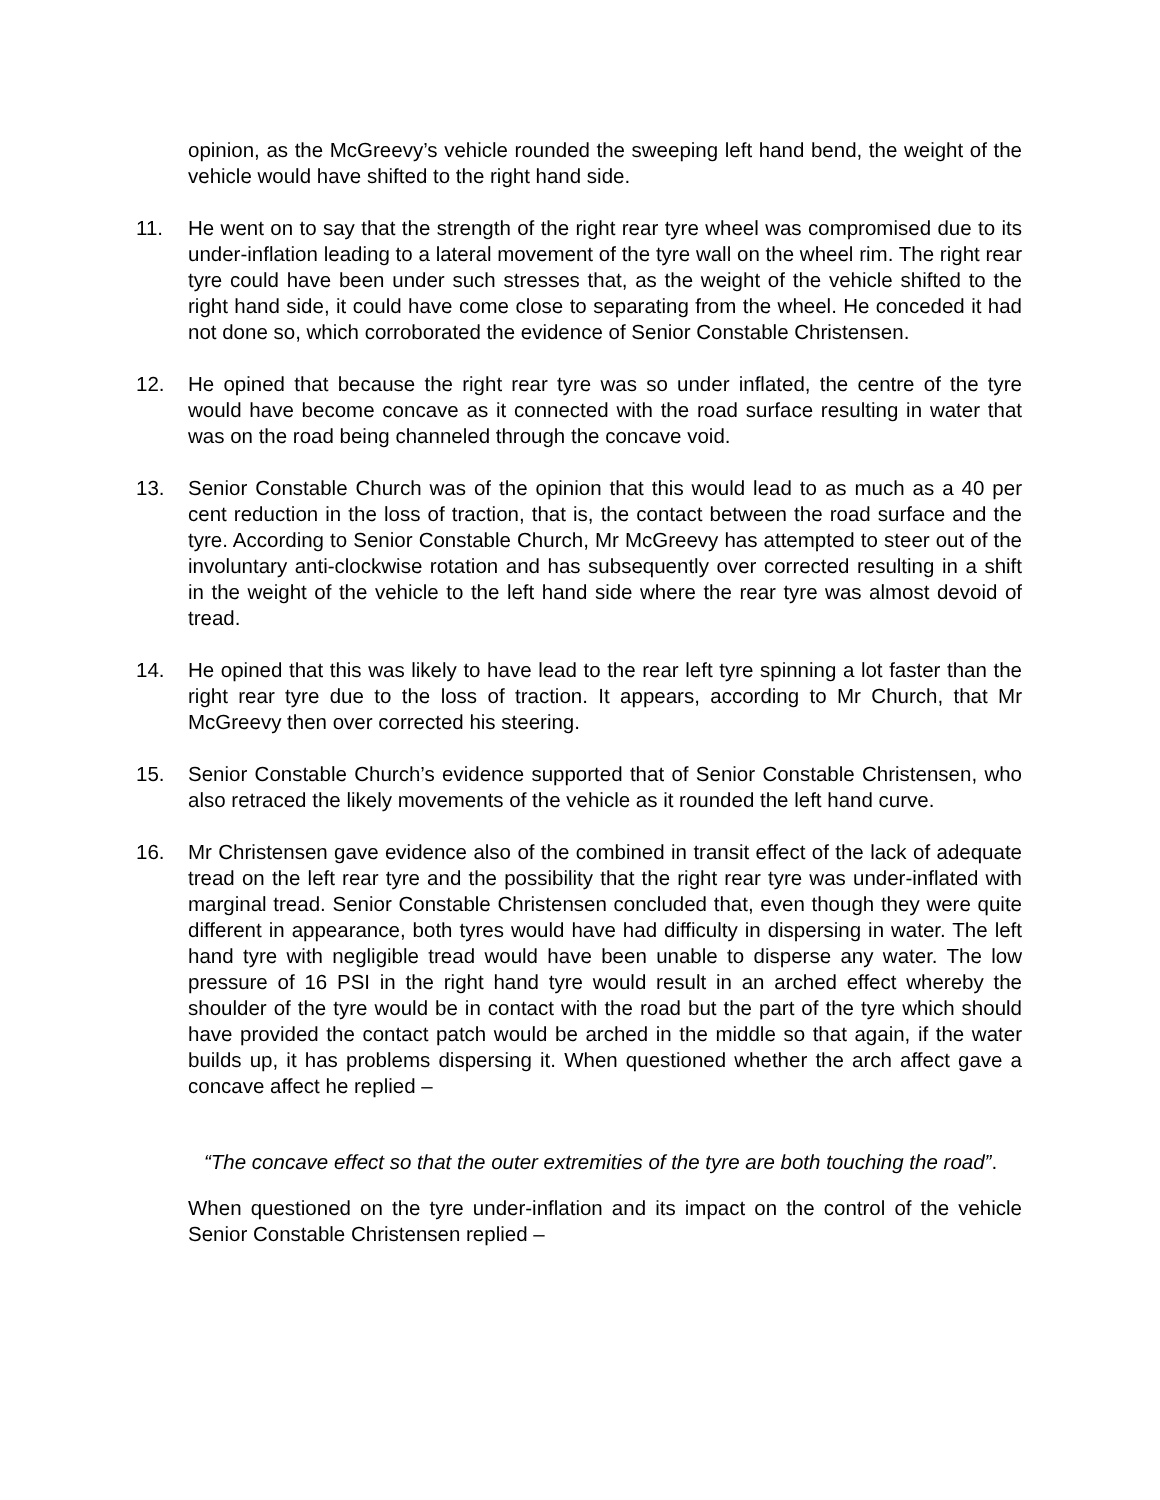opinion, as the McGreevy’s vehicle rounded the sweeping left hand bend, the weight of the vehicle would have shifted to the right hand side.
11. He went on to say that the strength of the right rear tyre wheel was compromised due to its under-inflation leading to a lateral movement of the tyre wall on the wheel rim. The right rear tyre could have been under such stresses that, as the weight of the vehicle shifted to the right hand side, it could have come close to separating from the wheel. He conceded it had not done so, which corroborated the evidence of Senior Constable Christensen.
12. He opined that because the right rear tyre was so under inflated, the centre of the tyre would have become concave as it connected with the road surface resulting in water that was on the road being channeled through the concave void.
13. Senior Constable Church was of the opinion that this would lead to as much as a 40 per cent reduction in the loss of traction, that is, the contact between the road surface and the tyre. According to Senior Constable Church, Mr McGreevy has attempted to steer out of the involuntary anti-clockwise rotation and has subsequently over corrected resulting in a shift in the weight of the vehicle to the left hand side where the rear tyre was almost devoid of tread.
14. He opined that this was likely to have lead to the rear left tyre spinning a lot faster than the right rear tyre due to the loss of traction. It appears, according to Mr Church, that Mr McGreevy then over corrected his steering.
15. Senior Constable Church’s evidence supported that of Senior Constable Christensen, who also retraced the likely movements of the vehicle as it rounded the left hand curve.
16. Mr Christensen gave evidence also of the combined in transit effect of the lack of adequate tread on the left rear tyre and the possibility that the right rear tyre was under-inflated with marginal tread. Senior Constable Christensen concluded that, even though they were quite different in appearance, both tyres would have had difficulty in dispersing in water. The left hand tyre with negligible tread would have been unable to disperse any water. The low pressure of 16 PSI in the right hand tyre would result in an arched effect whereby the shoulder of the tyre would be in contact with the road but the part of the tyre which should have provided the contact patch would be arched in the middle so that again, if the water builds up, it has problems dispersing it. When questioned whether the arch affect gave a concave affect he replied –
“The concave effect so that the outer extremities of the tyre are both touching the road”.
When questioned on the tyre under-inflation and its impact on the control of the vehicle Senior Constable Christensen replied –